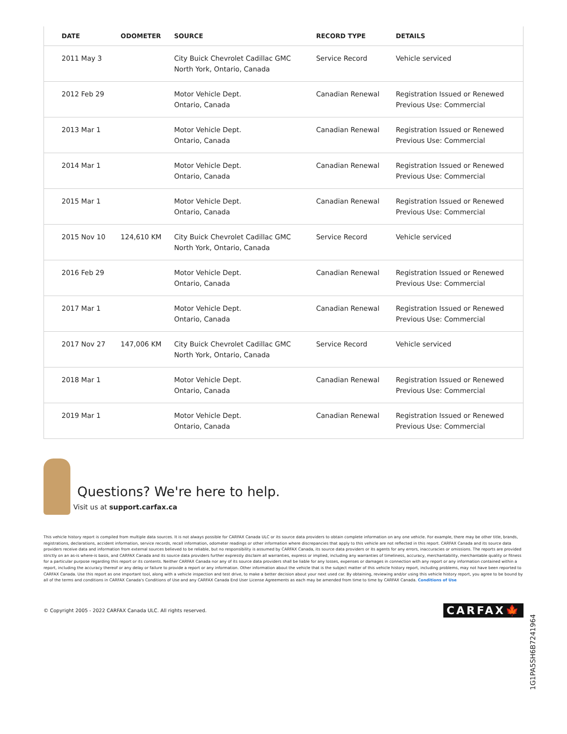| DATE | ODOMETER | SOURCE | RECORD TYPE | DETAILS |
| --- | --- | --- | --- | --- |
| 2011 May 3 | | City Buick Chevrolet Cadillac GMC North York, Ontario, Canada | Service Record | Vehicle serviced |
| 2012 Feb 29 | | Motor Vehicle Dept. Ontario, Canada | Canadian Renewal | Registration Issued or Renewed Previous Use: Commercial |
| 2013 Mar 1 | | Motor Vehicle Dept. Ontario, Canada | Canadian Renewal | Registration Issued or Renewed Previous Use: Commercial |
| 2014 Mar 1 | | Motor Vehicle Dept. Ontario, Canada | Canadian Renewal | Registration Issued or Renewed Previous Use: Commercial |
| 2015 Mar 1 | | Motor Vehicle Dept. Ontario, Canada | Canadian Renewal | Registration Issued or Renewed Previous Use: Commercial |
| 2015 Nov 10 | 124,610 KM | City Buick Chevrolet Cadillac GMC North York, Ontario, Canada | Service Record | Vehicle serviced |
| 2016 Feb 29 | | Motor Vehicle Dept. Ontario, Canada | Canadian Renewal | Registration Issued or Renewed Previous Use: Commercial |
| 2017 Mar 1 | | Motor Vehicle Dept. Ontario, Canada | Canadian Renewal | Registration Issued or Renewed Previous Use: Commercial |
| 2017 Nov 27 | 147,006 KM | City Buick Chevrolet Cadillac GMC North York, Ontario, Canada | Service Record | Vehicle serviced |
| 2018 Mar 1 | | Motor Vehicle Dept. Ontario, Canada | Canadian Renewal | Registration Issued or Renewed Previous Use: Commercial |
| 2019 Mar 1 | | Motor Vehicle Dept. Ontario, Canada | Canadian Renewal | Registration Issued or Renewed Previous Use: Commercial |
Questions? We're here to help.
Visit us at support.carfax.ca
This vehicle history report is compiled from multiple data sources. It is not always possible for CARFAX Canada ULC or its source data providers to obtain complete information on any one vehicle. For example, there may be other title, brands, registrations, declarations, accident information, service records, recall information, odometer readings or other information where discrepancies that apply to this vehicle are not reflected in this report. CARFAX Canada and its source data providers receive data and information from external sources believed to be reliable, but no responsibility is assumed by CARFAX Canada, its source data providers or its agents for any errors, inaccuracies or omissions. The reports are provided strictly on an as-is where-is basis, and CARFAX Canada and its source data providers further expressly disclaim all warranties, express or implied, including any warranties of timeliness, accuracy, merchantability, merchantable quality or fitness for a particular purpose regarding this report or its contents. Neither CARFAX Canada nor any of its source data providers shall be liable for any losses, expenses or damages in connection with any report or any information contained within a report, including the accuracy thereof or any delay or failure to provide a report or any information. Other information about the vehicle that is the subject matter of this vehicle history report, including problems, may not have been reported to CARFAX Canada. Use this report as one important tool, along with a vehicle inspection and test drive, to make a better decision about your next used car. By obtaining, reviewing and/or using this vehicle history report, you agree to be bound by all of the terms and conditions in CARFAX Canada's Conditions of Use and any CARFAX Canada End User License Agreements as each may be amended from time to time by CARFAX Canada. Conditions of Use
© Copyright 2005 - 2022 CARFAX Canada ULC. All rights reserved. CARFAX🍁
1G1PA5SH6B7241964